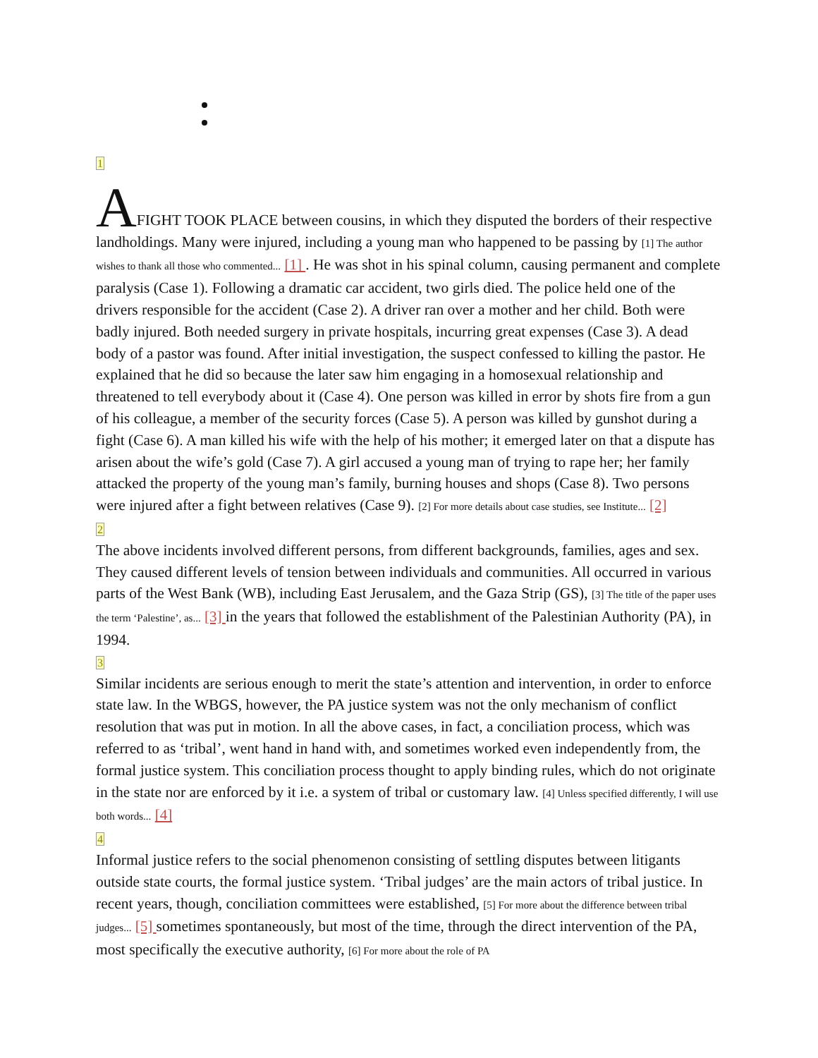1
AFIGHT TOOK PLACE between cousins, in which they disputed the borders of their respective landholdings. Many were injured, including a young man who happened to be passing by [1] The author wishes to thank all those who commented... [1] . He was shot in his spinal column, causing permanent and complete paralysis (Case 1). Following a dramatic car accident, two girls died. The police held one of the drivers responsible for the accident (Case 2). A driver ran over a mother and her child. Both were badly injured. Both needed surgery in private hospitals, incurring great expenses (Case 3). A dead body of a pastor was found. After initial investigation, the suspect confessed to killing the pastor. He explained that he did so because the later saw him engaging in a homosexual relationship and threatened to tell everybody about it (Case 4). One person was killed in error by shots fire from a gun of his colleague, a member of the security forces (Case 5). A person was killed by gunshot during a fight (Case 6). A man killed his wife with the help of his mother; it emerged later on that a dispute has arisen about the wife’s gold (Case 7). A girl accused a young man of trying to rape her; her family attacked the property of the young man’s family, burning houses and shops (Case 8). Two persons were injured after a fight between relatives (Case 9). [2] For more details about case studies, see Institute... [2]
2
The above incidents involved different persons, from different backgrounds, families, ages and sex. They caused different levels of tension between individuals and communities. All occurred in various parts of the West Bank (WB), including East Jerusalem, and the Gaza Strip (GS), [3] The title of the paper uses the term ‘Palestine’, as... [3] in the years that followed the establishment of the Palestinian Authority (PA), in 1994.
3
Similar incidents are serious enough to merit the state’s attention and intervention, in order to enforce state law. In the WBGS, however, the PA justice system was not the only mechanism of conflict resolution that was put in motion. In all the above cases, in fact, a conciliation process, which was referred to as ‘tribal’, went hand in hand with, and sometimes worked even independently from, the formal justice system. This conciliation process thought to apply binding rules, which do not originate in the state nor are enforced by it i.e. a system of tribal or customary law. [4] Unless specified differently, I will use both words... [4]
4
Informal justice refers to the social phenomenon consisting of settling disputes between litigants outside state courts, the formal justice system. ‘Tribal judges’ are the main actors of tribal justice. In recent years, though, conciliation committees were established, [5] For more about the difference between tribal judges... [5] sometimes spontaneously, but most of the time, through the direct intervention of the PA, most specifically the executive authority, [6] For more about the role of PA